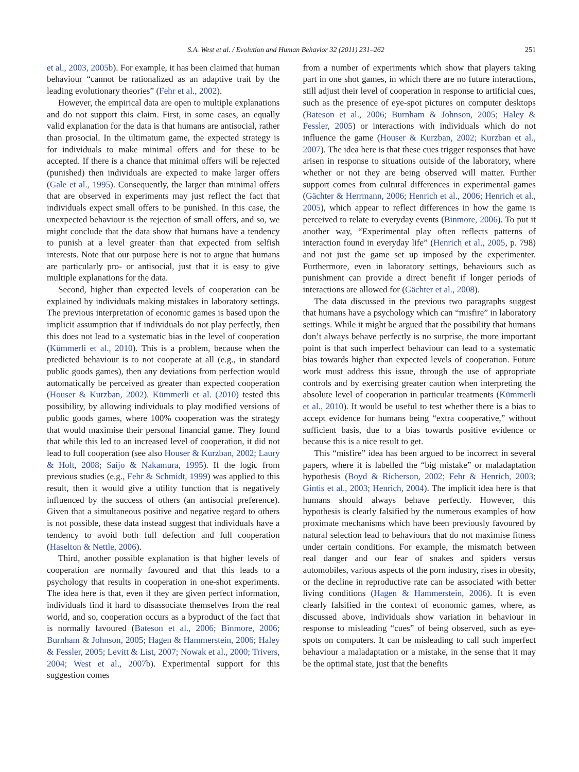S.A. West et al. / Evolution and Human Behavior 32 (2011) 231–262 251
et al., 2003, 2005b). For example, it has been claimed that human behaviour “cannot be rationalized as an adaptive trait by the leading evolutionary theories” (Fehr et al., 2002).
However, the empirical data are open to multiple explanations and do not support this claim. First, in some cases, an equally valid explanation for the data is that humans are antisocial, rather than prosocial. In the ultimatum game, the expected strategy is for individuals to make minimal offers and for these to be accepted. If there is a chance that minimal offers will be rejected (punished) then individuals are expected to make larger offers (Gale et al., 1995). Consequently, the larger than minimal offers that are observed in experiments may just reflect the fact that individuals expect small offers to be punished. In this case, the unexpected behaviour is the rejection of small offers, and so, we might conclude that the data show that humans have a tendency to punish at a level greater than that expected from selfish interests. Note that our purpose here is not to argue that humans are particularly pro- or antisocial, just that it is easy to give multiple explanations for the data.
Second, higher than expected levels of cooperation can be explained by individuals making mistakes in laboratory settings. The previous interpretation of economic games is based upon the implicit assumption that if individuals do not play perfectly, then this does not lead to a systematic bias in the level of cooperation (Kümmerli et al., 2010). This is a problem, because when the predicted behaviour is to not cooperate at all (e.g., in standard public goods games), then any deviations from perfection would automatically be perceived as greater than expected cooperation (Houser & Kurzban, 2002). Kümmerli et al. (2010) tested this possibility, by allowing individuals to play modified versions of public goods games, where 100% cooperation was the strategy that would maximise their personal financial game. They found that while this led to an increased level of cooperation, it did not lead to full cooperation (see also Houser & Kurzban, 2002; Laury & Holt, 2008; Saijo & Nakamura, 1995). If the logic from previous studies (e.g., Fehr & Schmidt, 1999) was applied to this result, then it would give a utility function that is negatively influenced by the success of others (an antisocial preference). Given that a simultaneous positive and negative regard to others is not possible, these data instead suggest that individuals have a tendency to avoid both full defection and full cooperation (Haselton & Nettle, 2006).
Third, another possible explanation is that higher levels of cooperation are normally favoured and that this leads to a psychology that results in cooperation in one-shot experiments. The idea here is that, even if they are given perfect information, individuals find it hard to disassociate themselves from the real world, and so, cooperation occurs as a byproduct of the fact that is normally favoured (Bateson et al., 2006; Binmore, 2006; Burnham & Johnson, 2005; Hagen & Hammerstein, 2006; Haley & Fessler, 2005; Levitt & List, 2007; Nowak et al., 2000; Trivers, 2004; West et al., 2007b). Experimental support for this suggestion comes
from a number of experiments which show that players taking part in one shot games, in which there are no future interactions, still adjust their level of cooperation in response to artificial cues, such as the presence of eye-spot pictures on computer desktops (Bateson et al., 2006; Burnham & Johnson, 2005; Haley & Fessler, 2005) or interactions with individuals which do not influence the game (Houser & Kurzban, 2002; Kurzban et al., 2007). The idea here is that these cues trigger responses that have arisen in response to situations outside of the laboratory, where whether or not they are being observed will matter. Further support comes from cultural differences in experimental games (Gächter & Herrmann, 2006; Henrich et al., 2006; Henrich et al., 2005), which appear to reflect differences in how the game is perceived to relate to everyday events (Binmore, 2006). To put it another way, “Experimental play often reflects patterns of interaction found in everyday life” (Henrich et al., 2005, p. 798) and not just the game set up imposed by the experimenter. Furthermore, even in laboratory settings, behaviours such as punishment can provide a direct benefit if longer periods of interactions are allowed for (Gächter et al., 2008).
The data discussed in the previous two paragraphs suggest that humans have a psychology which can “misfire” in laboratory settings. While it might be argued that the possibility that humans don’t always behave perfectly is no surprise, the more important point is that such imperfect behaviour can lead to a systematic bias towards higher than expected levels of cooperation. Future work must address this issue, through the use of appropriate controls and by exercising greater caution when interpreting the absolute level of cooperation in particular treatments (Kümmerli et al., 2010). It would be useful to test whether there is a bias to accept evidence for humans being “extra cooperative,” without sufficient basis, due to a bias towards positive evidence or because this is a nice result to get.
This “misfire” idea has been argued to be incorrect in several papers, where it is labelled the “big mistake” or maladaptation hypothesis (Boyd & Richerson, 2002; Fehr & Henrich, 2003; Gintis et al., 2003; Henrich, 2004). The implicit idea here is that humans should always behave perfectly. However, this hypothesis is clearly falsified by the numerous examples of how proximate mechanisms which have been previously favoured by natural selection lead to behaviours that do not maximise fitness under certain conditions. For example, the mismatch between real danger and our fear of snakes and spiders versus automobiles, various aspects of the porn industry, rises in obesity, or the decline in reproductive rate can be associated with better living conditions (Hagen & Hammerstein, 2006). It is even clearly falsified in the context of economic games, where, as discussed above, individuals show variation in behaviour in response to misleading “cues” of being observed, such as eye-spots on computers. It can be misleading to call such imperfect behaviour a maladaptation or a mistake, in the sense that it may be the optimal state, just that the benefits